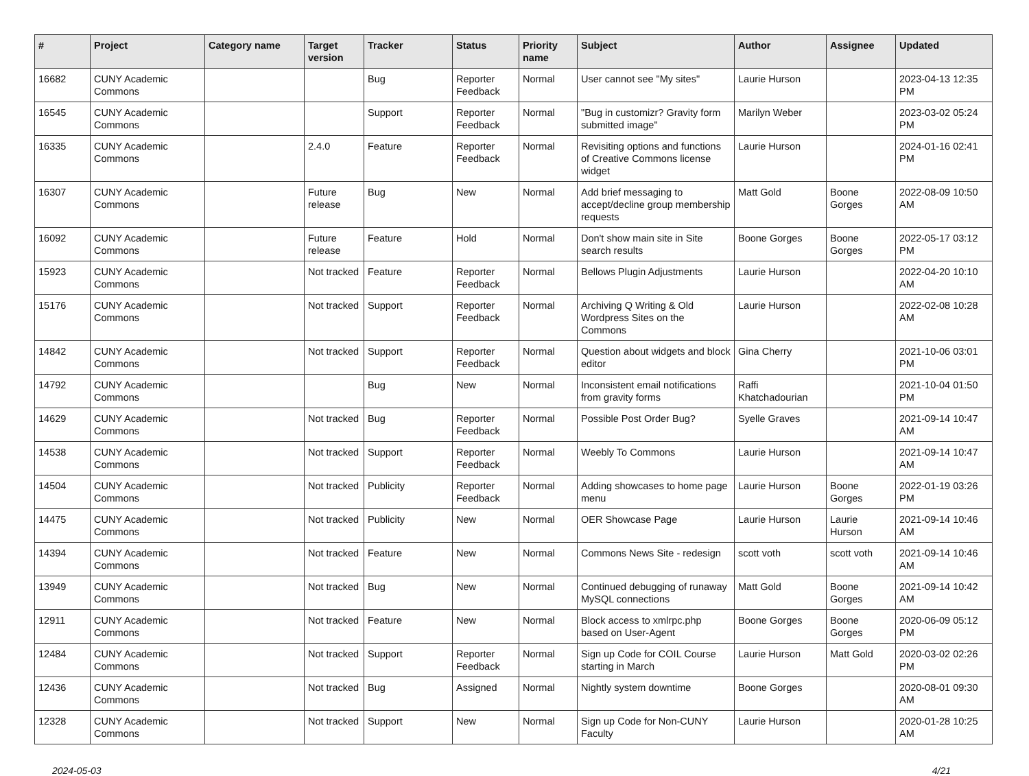| # | Project | Category name | Target version | Tracker | Status | Priority name | Subject | Author | Assignee | Updated |
| --- | --- | --- | --- | --- | --- | --- | --- | --- | --- | --- |
| 16682 | CUNY Academic Commons | | | Bug | Reporter Feedback | Normal | User cannot see "My sites" | Laurie Hurson | | 2023-04-13 12:35 PM |
| 16545 | CUNY Academic Commons | | | Support | Reporter Feedback | Normal | "Bug in customizr? Gravity form submitted image" | Marilyn Weber | | 2023-03-02 05:24 PM |
| 16335 | CUNY Academic Commons | | 2.4.0 | Feature | Reporter Feedback | Normal | Revisiting options and functions of Creative Commons license widget | Laurie Hurson | | 2024-01-16 02:41 PM |
| 16307 | CUNY Academic Commons | | Future release | Bug | New | Normal | Add brief messaging to accept/decline group membership requests | Matt Gold | Boone Gorges | 2022-08-09 10:50 AM |
| 16092 | CUNY Academic Commons | | Future release | Feature | Hold | Normal | Don't show main site in Site search results | Boone Gorges | Boone Gorges | 2022-05-17 03:12 PM |
| 15923 | CUNY Academic Commons | | Not tracked | Feature | Reporter Feedback | Normal | Bellows Plugin Adjustments | Laurie Hurson | | 2022-04-20 10:10 AM |
| 15176 | CUNY Academic Commons | | Not tracked | Support | Reporter Feedback | Normal | Archiving Q Writing & Old Wordpress Sites on the Commons | Laurie Hurson | | 2022-02-08 10:28 AM |
| 14842 | CUNY Academic Commons | | Not tracked | Support | Reporter Feedback | Normal | Question about widgets and block editor | Gina Cherry | | 2021-10-06 03:01 PM |
| 14792 | CUNY Academic Commons | | | Bug | New | Normal | Inconsistent email notifications from gravity forms | Raffi Khatchadourian | | 2021-10-04 01:50 PM |
| 14629 | CUNY Academic Commons | | Not tracked | Bug | Reporter Feedback | Normal | Possible Post Order Bug? | Syelle Graves | | 2021-09-14 10:47 AM |
| 14538 | CUNY Academic Commons | | Not tracked | Support | Reporter Feedback | Normal | Weebly To Commons | Laurie Hurson | | 2021-09-14 10:47 AM |
| 14504 | CUNY Academic Commons | | Not tracked | Publicity | Reporter Feedback | Normal | Adding showcases to home page menu | Laurie Hurson | Boone Gorges | 2022-01-19 03:26 PM |
| 14475 | CUNY Academic Commons | | Not tracked | Publicity | New | Normal | OER Showcase Page | Laurie Hurson | Laurie Hurson | 2021-09-14 10:46 AM |
| 14394 | CUNY Academic Commons | | Not tracked | Feature | New | Normal | Commons News Site - redesign | scott voth | scott voth | 2021-09-14 10:46 AM |
| 13949 | CUNY Academic Commons | | Not tracked | Bug | New | Normal | Continued debugging of runaway MySQL connections | Matt Gold | Boone Gorges | 2021-09-14 10:42 AM |
| 12911 | CUNY Academic Commons | | Not tracked | Feature | New | Normal | Block access to xmlrpc.php based on User-Agent | Boone Gorges | Boone Gorges | 2020-06-09 05:12 PM |
| 12484 | CUNY Academic Commons | | Not tracked | Support | Reporter Feedback | Normal | Sign up Code for COIL Course starting in March | Laurie Hurson | Matt Gold | 2020-03-02 02:26 PM |
| 12436 | CUNY Academic Commons | | Not tracked | Bug | Assigned | Normal | Nightly system downtime | Boone Gorges | | 2020-08-01 09:30 AM |
| 12328 | CUNY Academic Commons | | Not tracked | Support | New | Normal | Sign up Code for Non-CUNY Faculty | Laurie Hurson | | 2020-01-28 10:25 AM |
2024-05-03 4/21